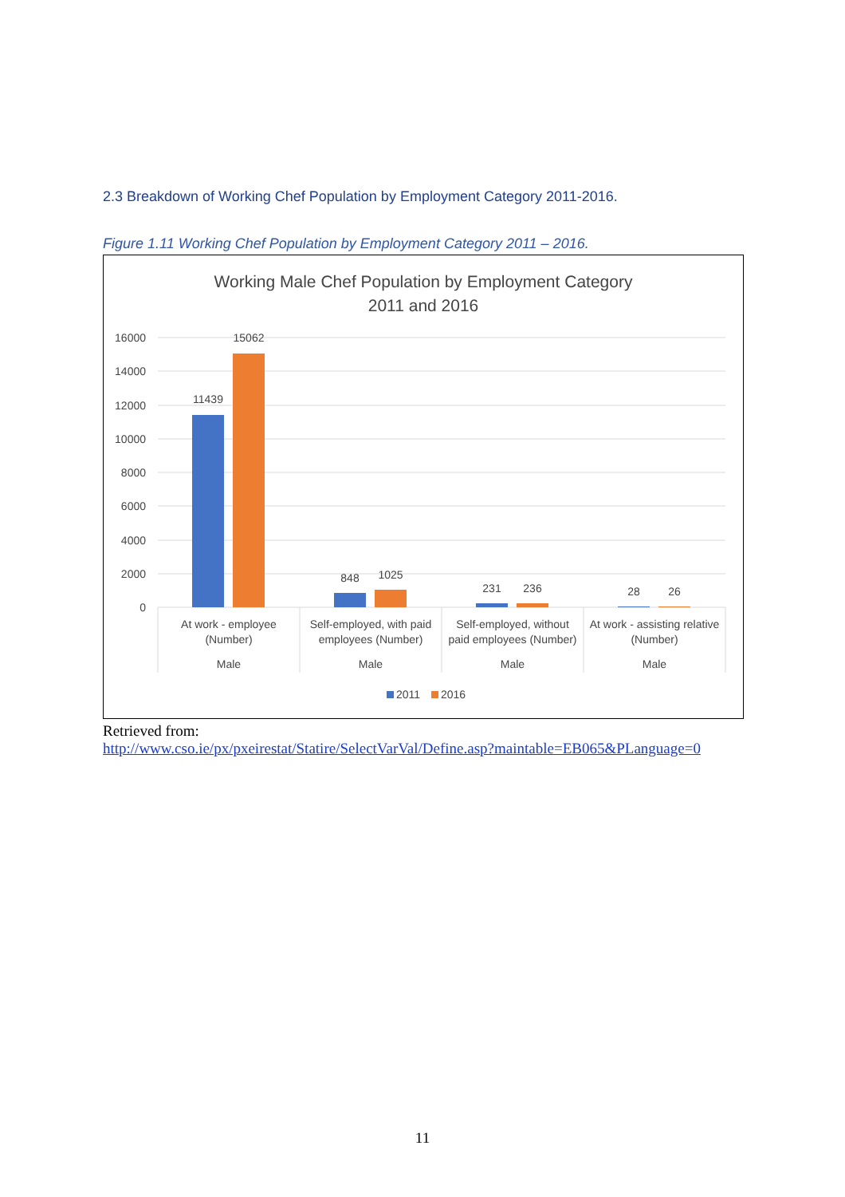2.3 Breakdown of Working Chef Population by Employment Category 2011-2016.
Figure 1.11 Working Chef Population by Employment Category 2011 – 2016.
Working Male Chef Population by Employment Category
2011 and 2016
16000
14000
12000
10000
8000
6000
4000
2000
0
11439
15062
848
1025
231
236
28
26
At work - employee
(Number)
Male
Self-employed, with paid
employees (Number)
Male
Self-employed, without
paid employees (Number)
Male
At work - assisting relative
(Number)
Male
2011
2016
Retrieved from:
http://www.cso.ie/px/pxeirestat/Statire/SelectVarVal/Define.asp?maintable=EB065&PLanguage=0
11